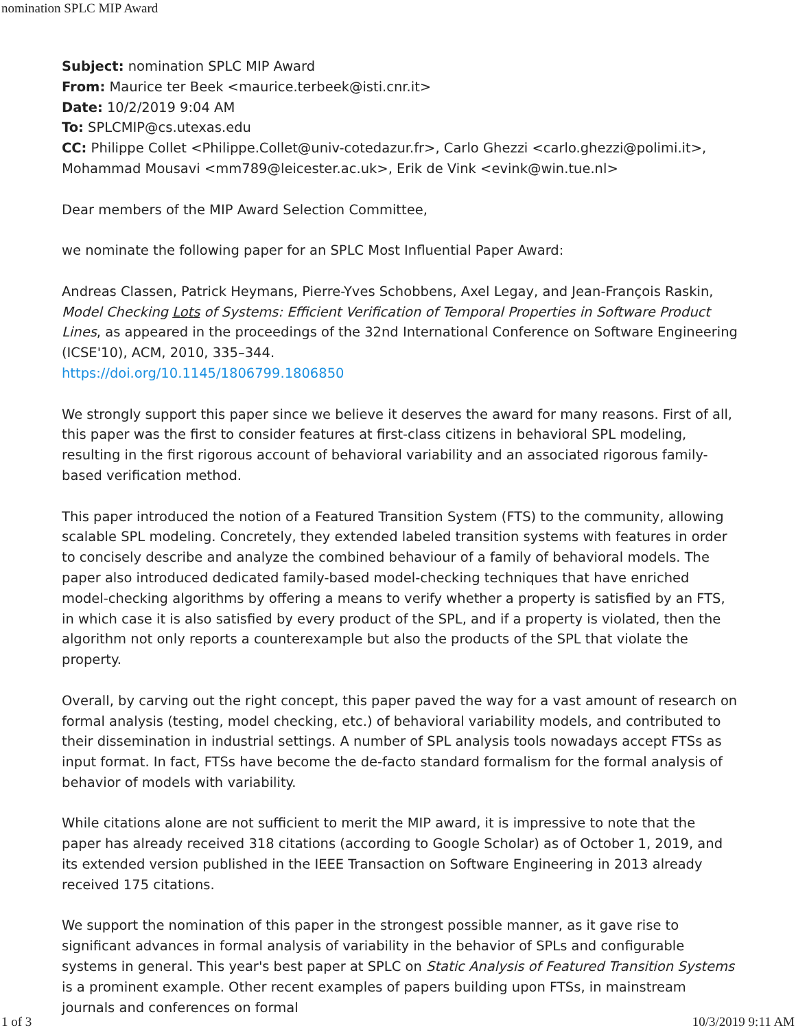nomination SPLC MIP Award
Subject: nomination SPLC MIP Award
From: Maurice ter Beek <maurice.terbeek@isti.cnr.it>
Date: 10/2/2019 9:04 AM
To: SPLCMIP@cs.utexas.edu
CC: Philippe Collet <Philippe.Collet@univ-cotedazur.fr>, Carlo Ghezzi <carlo.ghezzi@polimi.it>, Mohammad Mousavi <mm789@leicester.ac.uk>, Erik de Vink <evink@win.tue.nl>
Dear members of the MIP Award Selection Committee,
we nominate the following paper for an SPLC Most Influential Paper Award:
Andreas Classen, Patrick Heymans, Pierre-Yves Schobbens, Axel Legay, and Jean-François Raskin, Model Checking Lots of Systems: Efficient Verification of Temporal Properties in Software Product Lines, as appeared in the proceedings of the 32nd International Conference on Software Engineering (ICSE'10), ACM, 2010, 335–344.
https://doi.org/10.1145/1806799.1806850
We strongly support this paper since we believe it deserves the award for many reasons. First of all, this paper was the first to consider features at first-class citizens in behavioral SPL modeling, resulting in the first rigorous account of behavioral variability and an associated rigorous family-based verification method.
This paper introduced the notion of a Featured Transition System (FTS) to the community, allowing scalable SPL modeling. Concretely, they extended labeled transition systems with features in order to concisely describe and analyze the combined behaviour of a family of behavioral models. The paper also introduced dedicated family-based model-checking techniques that have enriched model-checking algorithms by offering a means to verify whether a property is satisfied by an FTS, in which case it is also satisfied by every product of the SPL, and if a property is violated, then the algorithm not only reports a counterexample but also the products of the SPL that violate the property.
Overall, by carving out the right concept, this paper paved the way for a vast amount of research on formal analysis (testing, model checking, etc.) of behavioral variability models, and contributed to their dissemination in industrial settings. A number of SPL analysis tools nowadays accept FTSs as input format. In fact, FTSs have become the de-facto standard formalism for the formal analysis of behavior of models with variability.
While citations alone are not sufficient to merit the MIP award, it is impressive to note that the paper has already received 318 citations (according to Google Scholar) as of October 1, 2019, and its extended version published in the IEEE Transaction on Software Engineering in 2013 already received 175 citations.
We support the nomination of this paper in the strongest possible manner, as it gave rise to significant advances in formal analysis of variability in the behavior of SPLs and configurable systems in general. This year's best paper at SPLC on Static Analysis of Featured Transition Systems is a prominent example. Other recent examples of papers building upon FTSs, in mainstream journals and conferences on formal
1 of 3 10/3/2019 9:11 AM